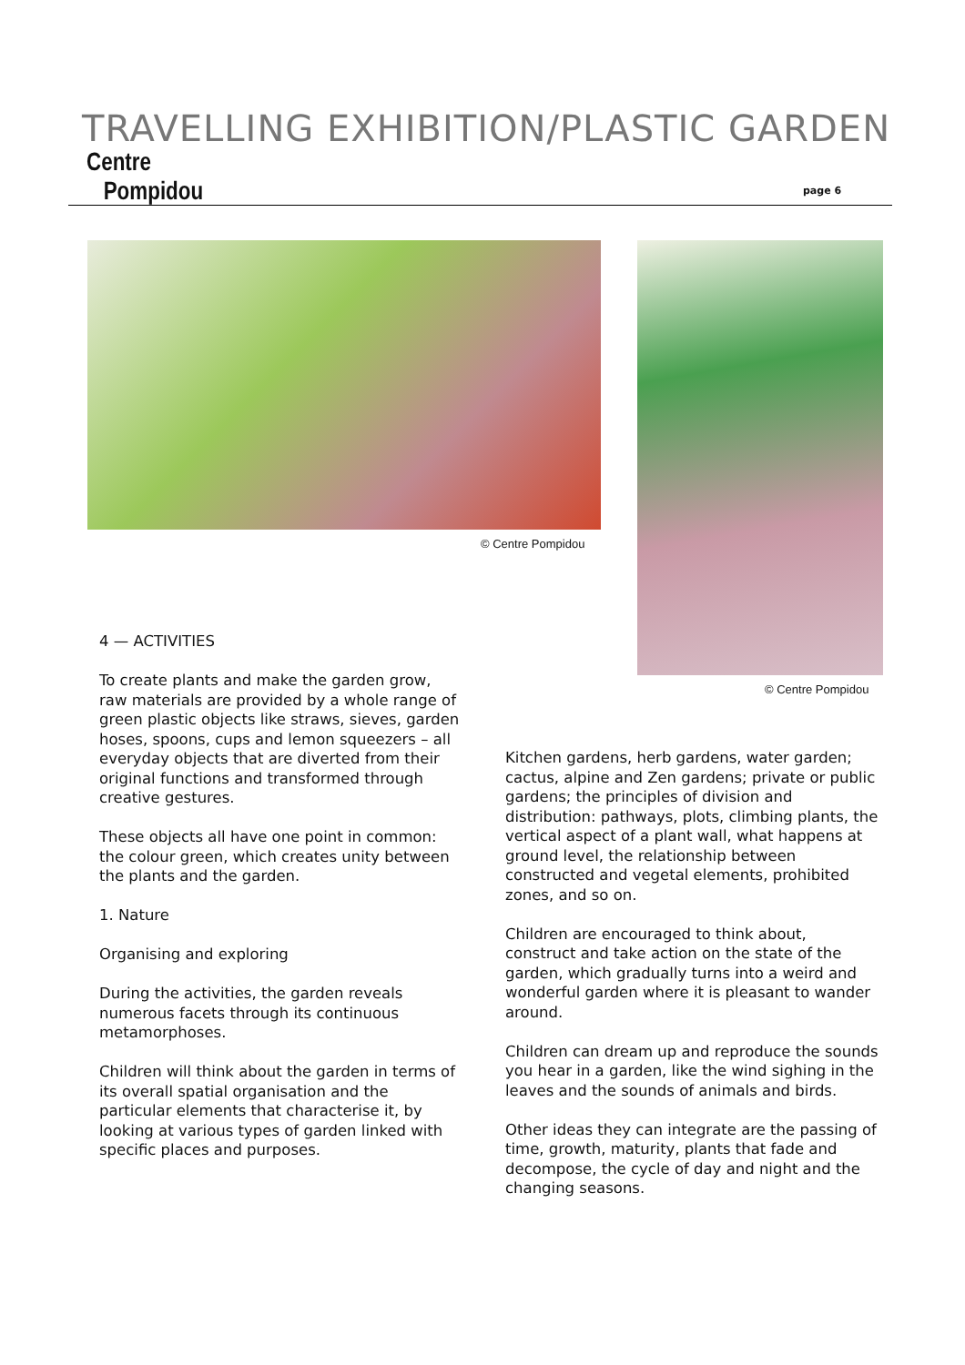TRAVELLING EXHIBITION/PLASTIC GARDEN
Centre
Pompidou
page 6
© Centre Pompidou
© Centre Pompidou
4 — ACTIVITIES
To create plants and make the garden grow, raw materials are provided by a whole range of green plastic objects like straws, sieves, garden hoses, spoons, cups and lemon squeezers – all everyday objects that are diverted from their original functions and transformed through creative gestures.
These objects all have one point in common: the colour green, which creates unity between the plants and the garden.
1. Nature
Organising and exploring
During the activities, the garden reveals numerous facets through its continuous metamorphoses.
Children will think about the garden in terms of its overall spatial organisation and the particular elements that characterise it, by looking at various types of garden linked with specific places and purposes.
Kitchen gardens, herb gardens, water garden; cactus, alpine and Zen gardens; private or public gardens; the principles of division and distribution: pathways, plots, climbing plants, the vertical aspect of a plant wall, what happens at ground level, the relationship between constructed and vegetal elements, prohibited zones, and so on.
Children are encouraged to think about, construct and take action on the state of the garden, which gradually turns into a weird and wonderful garden where it is pleasant to wander around.
Children can dream up and reproduce the sounds you hear in a garden, like the wind sighing in the leaves and the sounds of animals and birds.
Other ideas they can integrate are the passing of time, growth, maturity, plants that fade and decompose, the cycle of day and night and the changing seasons.